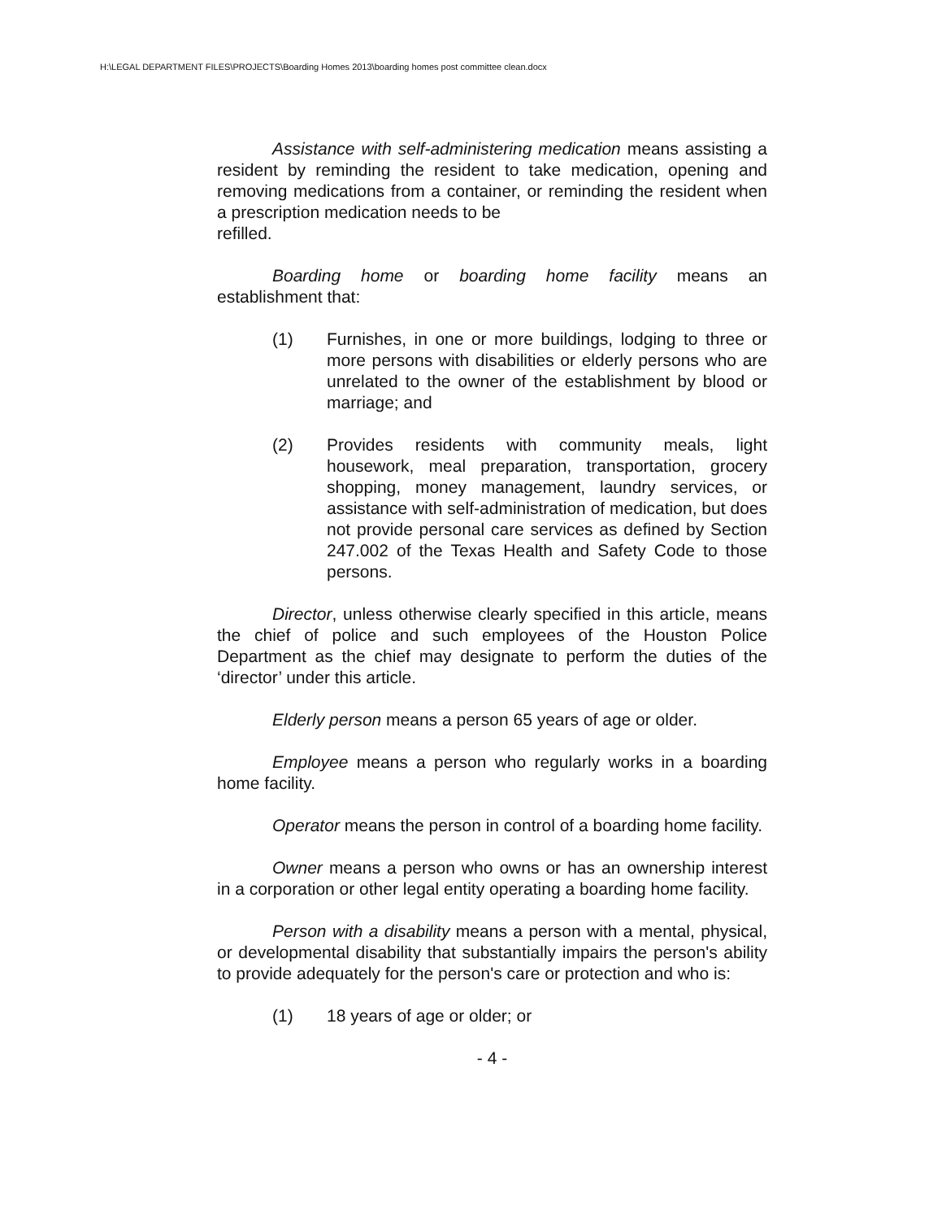H:\LEGAL DEPARTMENT FILES\PROJECTS\Boarding Homes 2013\boarding homes post committee clean.docx
Assistance with self-administering medication means assisting a resident by reminding the resident to take medication, opening and removing medications from a container, or reminding the resident when a prescription medication needs to be
refilled.
Boarding home or boarding home facility means an establishment that:
(1) Furnishes, in one or more buildings, lodging to three or more persons with disabilities or elderly persons who are unrelated to the owner of the establishment by blood or marriage; and
(2) Provides residents with community meals, light housework, meal preparation, transportation, grocery shopping, money management, laundry services, or assistance with self-administration of medication, but does not provide personal care services as defined by Section 247.002 of the Texas Health and Safety Code to those persons.
Director, unless otherwise clearly specified in this article, means the chief of police and such employees of the Houston Police Department as the chief may designate to perform the duties of the ‘director’ under this article.
Elderly person means a person 65 years of age or older.
Employee means a person who regularly works in a boarding home facility.
Operator means the person in control of a boarding home facility.
Owner means a person who owns or has an ownership interest in a corporation or other legal entity operating a boarding home facility.
Person with a disability means a person with a mental, physical, or developmental disability that substantially impairs the person's ability to provide adequately for the person's care or protection and who is:
(1) 18 years of age or older; or
- 4 -